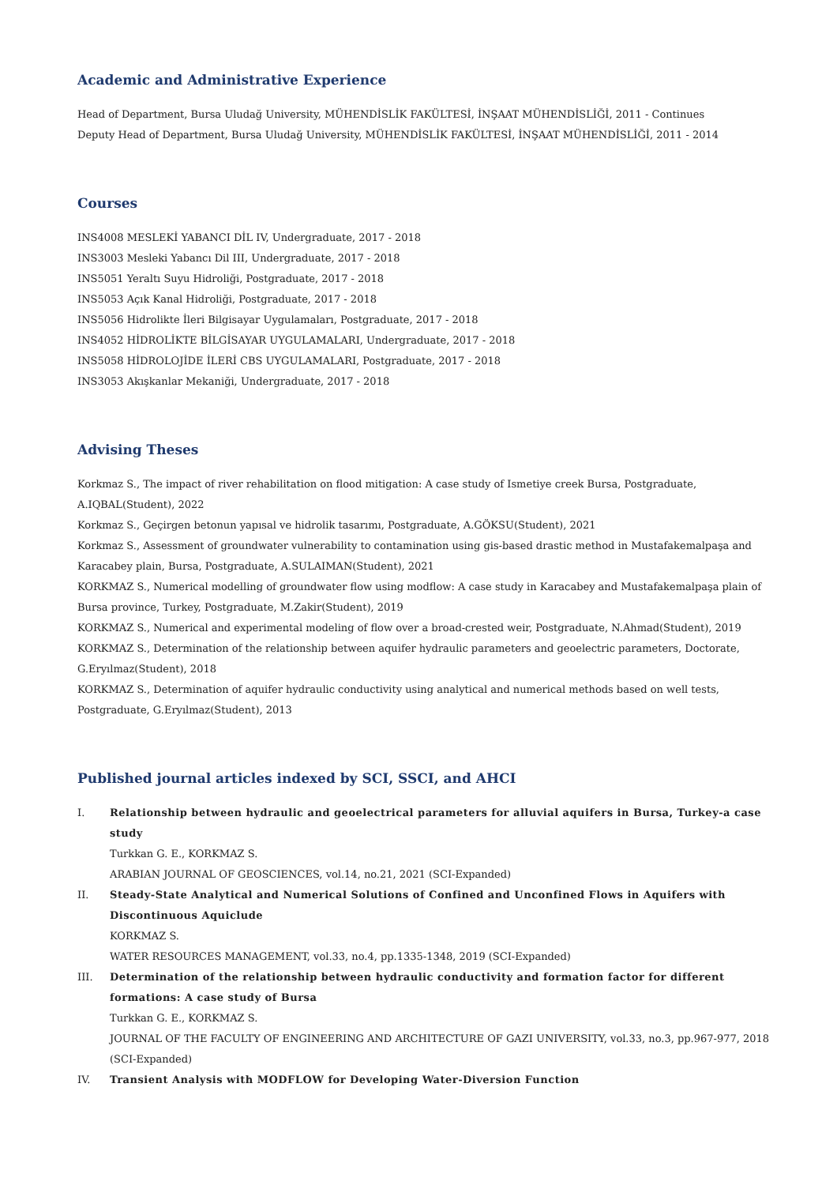Academic and Administrative Experience
Head of Department, Bursa Uludağ University, MÜHENDİSLİK FAKÜLTESİ, İNŞAAT MÜHENDİSLİĞİ, 2011 - Continues
Deputy Head of Department, Bursa Uludağ University, MÜHENDİSLİK FAKÜLTESİ, İNŞAAT MÜHENDİSLİĞİ, 2011 - 2014
Courses
INS4008 MESLEKİ YABANCI DİL IV, Undergraduate, 2017 - 2018
INS3003 Mesleki Yabancı Dil III, Undergraduate, 2017 - 2018
INS5051 Yeraltı Suyu Hidroliği, Postgraduate, 2017 - 2018
INS5053 Açık Kanal Hidroliği, Postgraduate, 2017 - 2018
INS5056 Hidrolikte İleri Bilgisayar Uygulamaları, Postgraduate, 2017 - 2018
INS4052 HİDROLİKTE BİLGİSAYAR UYGULAMALARI, Undergraduate, 2017 - 2018
INS5058 HİDROLOJİDE İLERİ CBS UYGULAMALARI, Postgraduate, 2017 - 2018
INS3053 Akışkanlar Mekaniği, Undergraduate, 2017 - 2018
Advising Theses
Korkmaz S., The impact of river rehabilitation on flood mitigation: A case study of Ismetiye creek Bursa, Postgraduate, A.IQBAL(Student), 2022
Korkmaz S., Geçirgen betonun yapısal ve hidrolik tasarımı, Postgraduate, A.GÖKSU(Student), 2021
Korkmaz S., Assessment of groundwater vulnerability to contamination using gis-based drastic method in Mustafakemalpaşa and Karacabey plain, Bursa, Postgraduate, A.SULAIMAN(Student), 2021
KORKMAZ S., Numerical modelling of groundwater flow using modflow: A case study in Karacabey and Mustafakemalpaşa plain of Bursa province, Turkey, Postgraduate, M.Zakir(Student), 2019
KORKMAZ S., Numerical and experimental modeling of flow over a broad-crested weir, Postgraduate, N.Ahmad(Student), 2019
KORKMAZ S., Determination of the relationship between aquifer hydraulic parameters and geoelectric parameters, Doctorate, G.Eryılmaz(Student), 2018
KORKMAZ S., Determination of aquifer hydraulic conductivity using analytical and numerical methods based on well tests, Postgraduate, G.Eryılmaz(Student), 2013
Published journal articles indexed by SCI, SSCI, and AHCI
I. Relationship between hydraulic and geoelectrical parameters for alluvial aquifers in Bursa, Turkey-a case study
Turkkan G. E., KORKMAZ S.
ARABIAN JOURNAL OF GEOSCIENCES, vol.14, no.21, 2021 (SCI-Expanded)
II. Steady-State Analytical and Numerical Solutions of Confined and Unconfined Flows in Aquifers with Discontinuous Aquiclude
KORKMAZ S.
WATER RESOURCES MANAGEMENT, vol.33, no.4, pp.1335-1348, 2019 (SCI-Expanded)
III. Determination of the relationship between hydraulic conductivity and formation factor for different formations: A case study of Bursa
Turkkan G. E., KORKMAZ S.
JOURNAL OF THE FACULTY OF ENGINEERING AND ARCHITECTURE OF GAZI UNIVERSITY, vol.33, no.3, pp.967-977, 2018 (SCI-Expanded)
IV. Transient Analysis with MODFLOW for Developing Water-Diversion Function